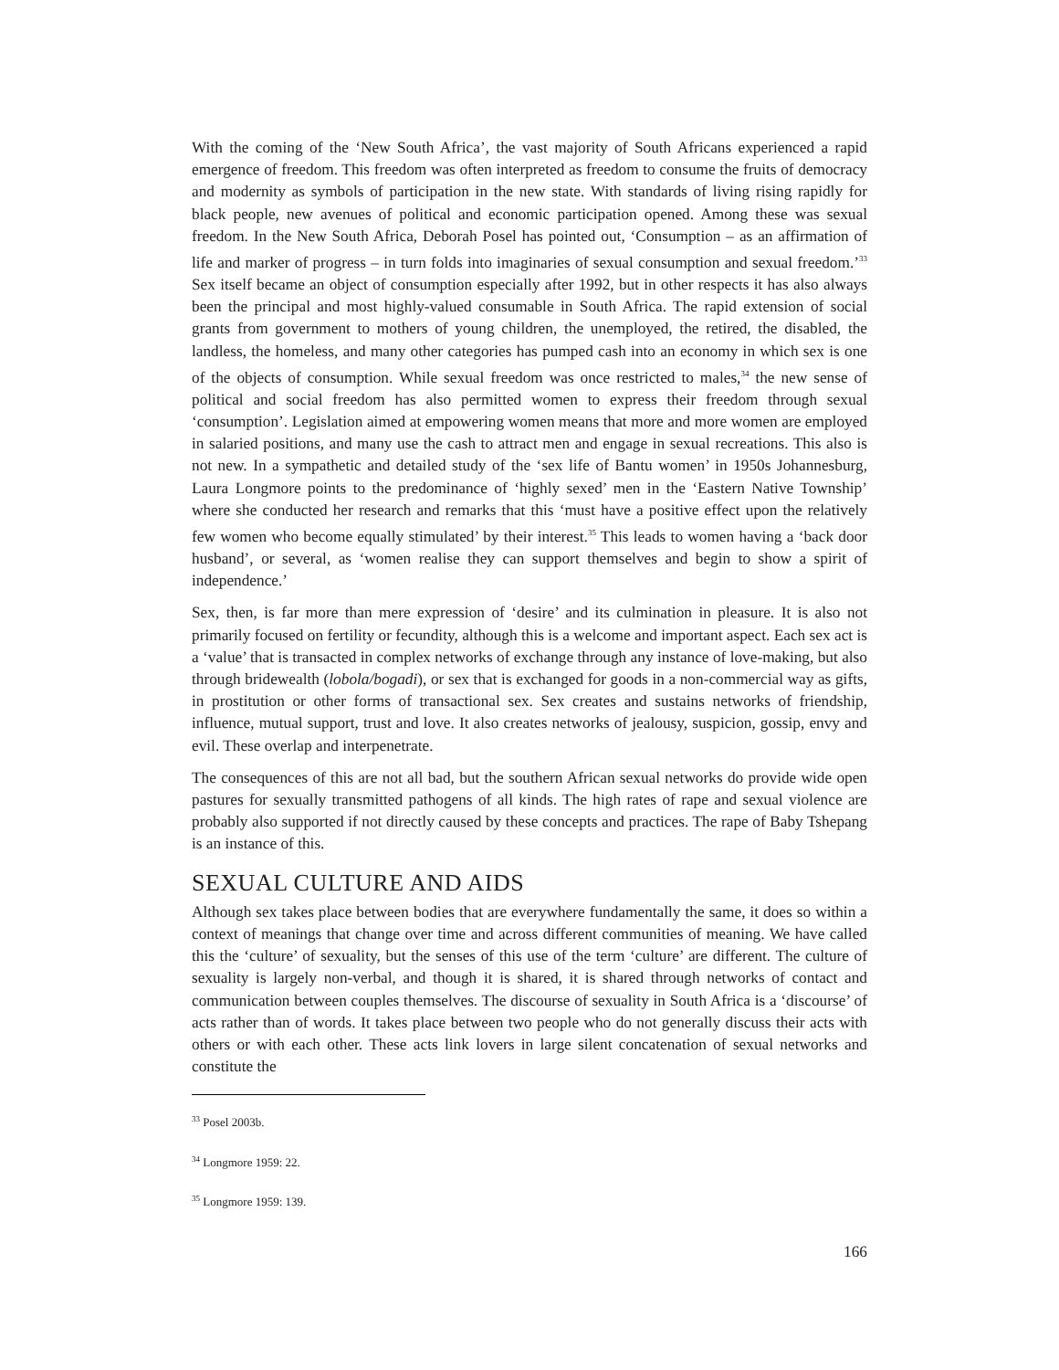With the coming of the ‘New South Africa’, the vast majority of South Africans experienced a rapid emergence of freedom. This freedom was often interpreted as freedom to consume the fruits of democracy and modernity as symbols of participation in the new state. With standards of living rising rapidly for black people, new avenues of political and economic participation opened. Among these was sexual freedom. In the New South Africa, Deborah Posel has pointed out, ‘Consumption – as an affirmation of life and marker of progress – in turn folds into imaginaries of sexual consumption and sexual freedom.’<sup>33</sup> Sex itself became an object of consumption especially after 1992, but in other respects it has also always been the principal and most highly-valued consumable in South Africa. The rapid extension of social grants from government to mothers of young children, the unemployed, the retired, the disabled, the landless, the homeless, and many other categories has pumped cash into an economy in which sex is one of the objects of consumption. While sexual freedom was once restricted to males,<sup>34</sup> the new sense of political and social freedom has also permitted women to express their freedom through sexual ‘consumption’. Legislation aimed at empowering women means that more and more women are employed in salaried positions, and many use the cash to attract men and engage in sexual recreations. This also is not new. In a sympathetic and detailed study of the ‘sex life of Bantu women’ in 1950s Johannesburg, Laura Longmore points to the predominance of ‘highly sexed’ men in the ‘Eastern Native Township’ where she conducted her research and remarks that this ‘must have a positive effect upon the relatively few women who become equally stimulated’ by their interest.<sup>35</sup> This leads to women having a ‘back door husband’, or several, as ‘women realise they can support themselves and begin to show a spirit of independence.’
Sex, then, is far more than mere expression of ‘desire’ and its culmination in pleasure. It is also not primarily focused on fertility or fecundity, although this is a welcome and important aspect. Each sex act is a ‘value’ that is transacted in complex networks of exchange through any instance of love-making, but also through bridewealth (lobola/bogadi), or sex that is exchanged for goods in a non-commercial way as gifts, in prostitution or other forms of transactional sex. Sex creates and sustains networks of friendship, influence, mutual support, trust and love. It also creates networks of jealousy, suspicion, gossip, envy and evil. These overlap and interpenetrate.
The consequences of this are not all bad, but the southern African sexual networks do provide wide open pastures for sexually transmitted pathogens of all kinds. The high rates of rape and sexual violence are probably also supported if not directly caused by these concepts and practices. The rape of Baby Tshepang is an instance of this.
SEXUAL CULTURE AND AIDS
Although sex takes place between bodies that are everywhere fundamentally the same, it does so within a context of meanings that change over time and across different communities of meaning. We have called this the ‘culture’ of sexuality, but the senses of this use of the term ‘culture’ are different. The culture of sexuality is largely non-verbal, and though it is shared, it is shared through networks of contact and communication between couples themselves. The discourse of sexuality in South Africa is a ‘discourse’ of acts rather than of words. It takes place between two people who do not generally discuss their acts with others or with each other. These acts link lovers in large silent concatenation of sexual networks and constitute the
<sup>33</sup> Posel 2003b.
<sup>34</sup> Longmore 1959: 22.
<sup>35</sup> Longmore 1959: 139.
166